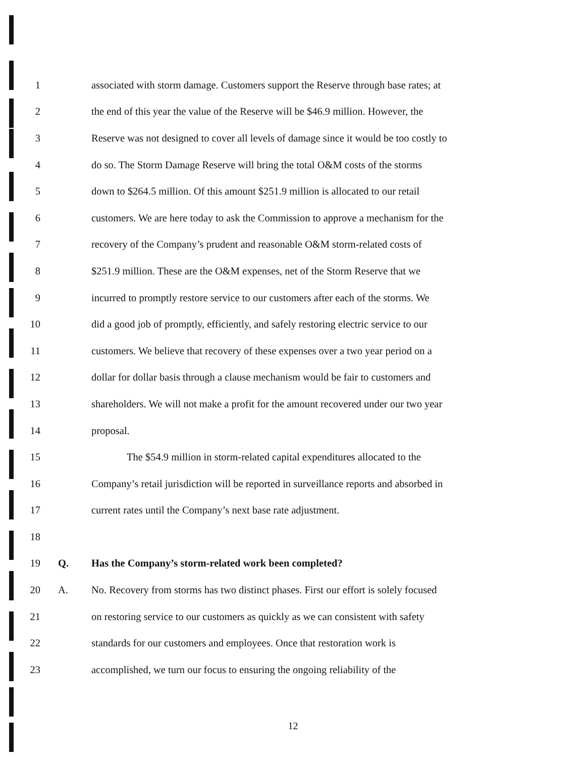1 associated with storm damage. Customers support the Reserve through base rates; at
2 the end of this year the value of the Reserve will be $46.9 million. However, the
3 Reserve was not designed to cover all levels of damage since it would be too costly to
4 do so. The Storm Damage Reserve will bring the total O&M costs of the storms
5 down to $264.5 million. Of this amount $251.9 million is allocated to our retail
6 customers. We are here today to ask the Commission to approve a mechanism for the
7 recovery of the Company’s prudent and reasonable O&M storm-related costs of
8 $251.9 million. These are the O&M expenses, net of the Storm Reserve that we
9 incurred to promptly restore service to our customers after each of the storms. We
10 did a good job of promptly, efficiently, and safely restoring electric service to our
11 customers. We believe that recovery of these expenses over a two year period on a
12 dollar for dollar basis through a clause mechanism would be fair to customers and
13 shareholders. We will not make a profit for the amount recovered under our two year
14 proposal.
15 The $54.9 million in storm-related capital expenditures allocated to the
16 Company’s retail jurisdiction will be reported in surveillance reports and absorbed in
17 current rates until the Company’s next base rate adjustment.
18
19 Q. Has the Company’s storm-related work been completed?
20 A. No. Recovery from storms has two distinct phases. First our effort is solely focused
21 on restoring service to our customers as quickly as we can consistent with safety
22 standards for our customers and employees. Once that restoration work is
23 accomplished, we turn our focus to ensuring the ongoing reliability of the
12